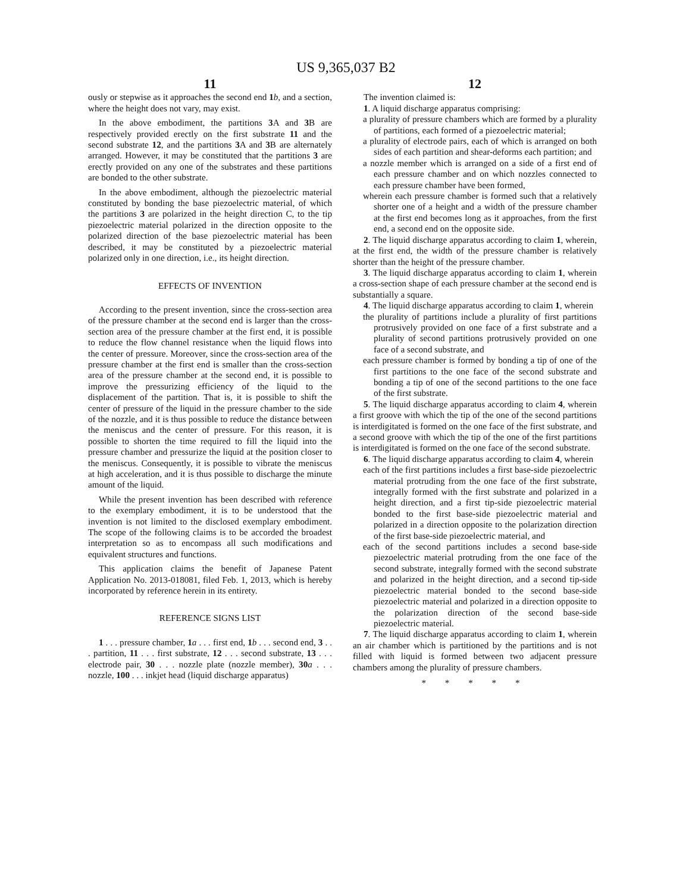US 9,365,037 B2
11
ously or stepwise as it approaches the second end 1 b, and a section, where the height does not vary, may exist.
In the above embodiment, the partitions 3 A and 3 B are respectively provided erectly on the first substrate 11 and the second substrate 12, and the partitions 3 A and 3 B are alternately arranged. However, it may be constituted that the partitions 3 are erectly provided on any one of the substrates and these partitions are bonded to the other substrate.
In the above embodiment, although the piezoelectric material constituted by bonding the base piezoelectric material, of which the partitions 3 are polarized in the height direction C, to the tip piezoelectric material polarized in the direction opposite to the polarized direction of the base piezoelectric material has been described, it may be constituted by a piezoelectric material polarized only in one direction, i.e., its height direction.
EFFECTS OF INVENTION
According to the present invention, since the cross-section area of the pressure chamber at the second end is larger than the cross-section area of the pressure chamber at the first end, it is possible to reduce the flow channel resistance when the liquid flows into the center of pressure. Moreover, since the cross-section area of the pressure chamber at the first end is smaller than the cross-section area of the pressure chamber at the second end, it is possible to improve the pressurizing efficiency of the liquid to the displacement of the partition. That is, it is possible to shift the center of pressure of the liquid in the pressure chamber to the side of the nozzle, and it is thus possible to reduce the distance between the meniscus and the center of pressure. For this reason, it is possible to shorten the time required to fill the liquid into the pressure chamber and pressurize the liquid at the position closer to the meniscus. Consequently, it is possible to vibrate the meniscus at high acceleration, and it is thus possible to discharge the minute amount of the liquid.
While the present invention has been described with reference to the exemplary embodiment, it is to be understood that the invention is not limited to the disclosed exemplary embodiment. The scope of the following claims is to be accorded the broadest interpretation so as to encompass all such modifications and equivalent structures and functions.
This application claims the benefit of Japanese Patent Application No. 2013-018081, filed Feb. 1, 2013, which is hereby incorporated by reference herein in its entirety.
REFERENCE SIGNS LIST
1 . . . pressure chamber, 1 a . . . first end, 1 b . . . second end, 3 . . . partition, 11 . . . first substrate, 12 . . . second substrate, 13 . . . electrode pair, 30 . . . nozzle plate (nozzle member), 30 a . . . nozzle, 100 . . . inkjet head (liquid discharge apparatus)
12
The invention claimed is:
1. A liquid discharge apparatus comprising:
a plurality of pressure chambers which are formed by a plurality of partitions, each formed of a piezoelectric material;
a plurality of electrode pairs, each of which is arranged on both sides of each partition and shear-deforms each partition; and
a nozzle member which is arranged on a side of a first end of each pressure chamber and on which nozzles connected to each pressure chamber have been formed,
wherein each pressure chamber is formed such that a relatively shorter one of a height and a width of the pressure chamber at the first end becomes long as it approaches, from the first end, a second end on the opposite side.
2. The liquid discharge apparatus according to claim 1, wherein, at the first end, the width of the pressure chamber is relatively shorter than the height of the pressure chamber.
3. The liquid discharge apparatus according to claim 1, wherein a cross-section shape of each pressure chamber at the second end is substantially a square.
4. The liquid discharge apparatus according to claim 1, wherein
the plurality of partitions include a plurality of first partitions protrusively provided on one face of a first substrate and a plurality of second partitions protrusively provided on one face of a second substrate, and
each pressure chamber is formed by bonding a tip of one of the first partitions to the one face of the second substrate and bonding a tip of one of the second partitions to the one face of the first substrate.
5. The liquid discharge apparatus according to claim 4, wherein a first groove with which the tip of the one of the second partitions is interdigitated is formed on the one face of the first substrate, and a second groove with which the tip of the one of the first partitions is interdigitated is formed on the one face of the second substrate.
6. The liquid discharge apparatus according to claim 4, wherein
each of the first partitions includes a first base-side piezoelectric material protruding from the one face of the first substrate, integrally formed with the first substrate and polarized in a height direction, and a first tip-side piezoelectric material bonded to the first base-side piezoelectric material and polarized in a direction opposite to the polarization direction of the first base-side piezoelectric material, and
each of the second partitions includes a second base-side piezoelectric material protruding from the one face of the second substrate, integrally formed with the second substrate and polarized in the height direction, and a second tip-side piezoelectric material bonded to the second base-side piezoelectric material and polarized in a direction opposite to the polarization direction of the second base-side piezoelectric material.
7. The liquid discharge apparatus according to claim 1, wherein an air chamber which is partitioned by the partitions and is not filled with liquid is formed between two adjacent pressure chambers among the plurality of pressure chambers.
* * * * *